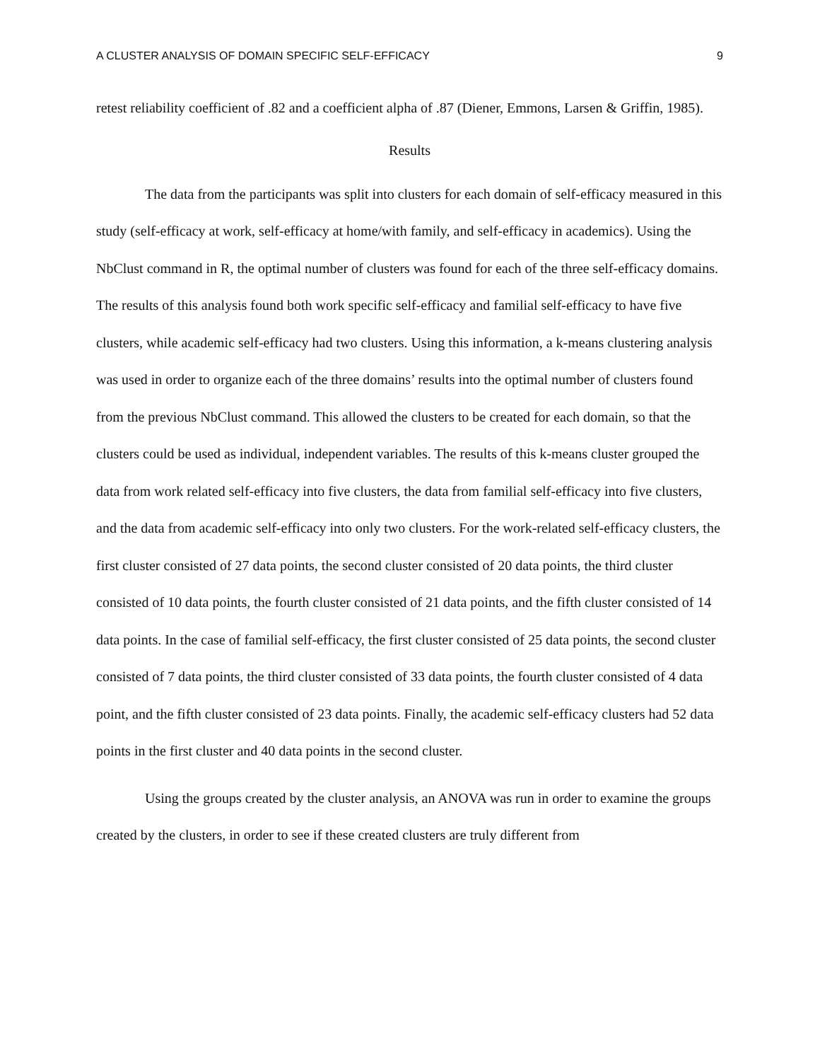A CLUSTER ANALYSIS OF DOMAIN SPECIFIC SELF-EFFICACY 9
retest reliability coefficient of .82 and a coefficient alpha of .87 (Diener, Emmons, Larsen & Griffin, 1985).
Results
The data from the participants was split into clusters for each domain of self-efficacy measured in this study (self-efficacy at work, self-efficacy at home/with family, and self-efficacy in academics). Using the NbClust command in R, the optimal number of clusters was found for each of the three self-efficacy domains. The results of this analysis found both work specific self-efficacy and familial self-efficacy to have five clusters, while academic self-efficacy had two clusters. Using this information, a k-means clustering analysis was used in order to organize each of the three domains’ results into the optimal number of clusters found from the previous NbClust command. This allowed the clusters to be created for each domain, so that the clusters could be used as individual, independent variables. The results of this k-means cluster grouped the data from work related self-efficacy into five clusters, the data from familial self-efficacy into five clusters, and the data from academic self-efficacy into only two clusters. For the work-related self-efficacy clusters, the first cluster consisted of 27 data points, the second cluster consisted of 20 data points, the third cluster consisted of 10 data points, the fourth cluster consisted of 21 data points, and the fifth cluster consisted of 14 data points. In the case of familial self-efficacy, the first cluster consisted of 25 data points, the second cluster consisted of 7 data points, the third cluster consisted of 33 data points, the fourth cluster consisted of 4 data point, and the fifth cluster consisted of 23 data points. Finally, the academic self-efficacy clusters had 52 data points in the first cluster and 40 data points in the second cluster.
Using the groups created by the cluster analysis, an ANOVA was run in order to examine the groups created by the clusters, in order to see if these created clusters are truly different from